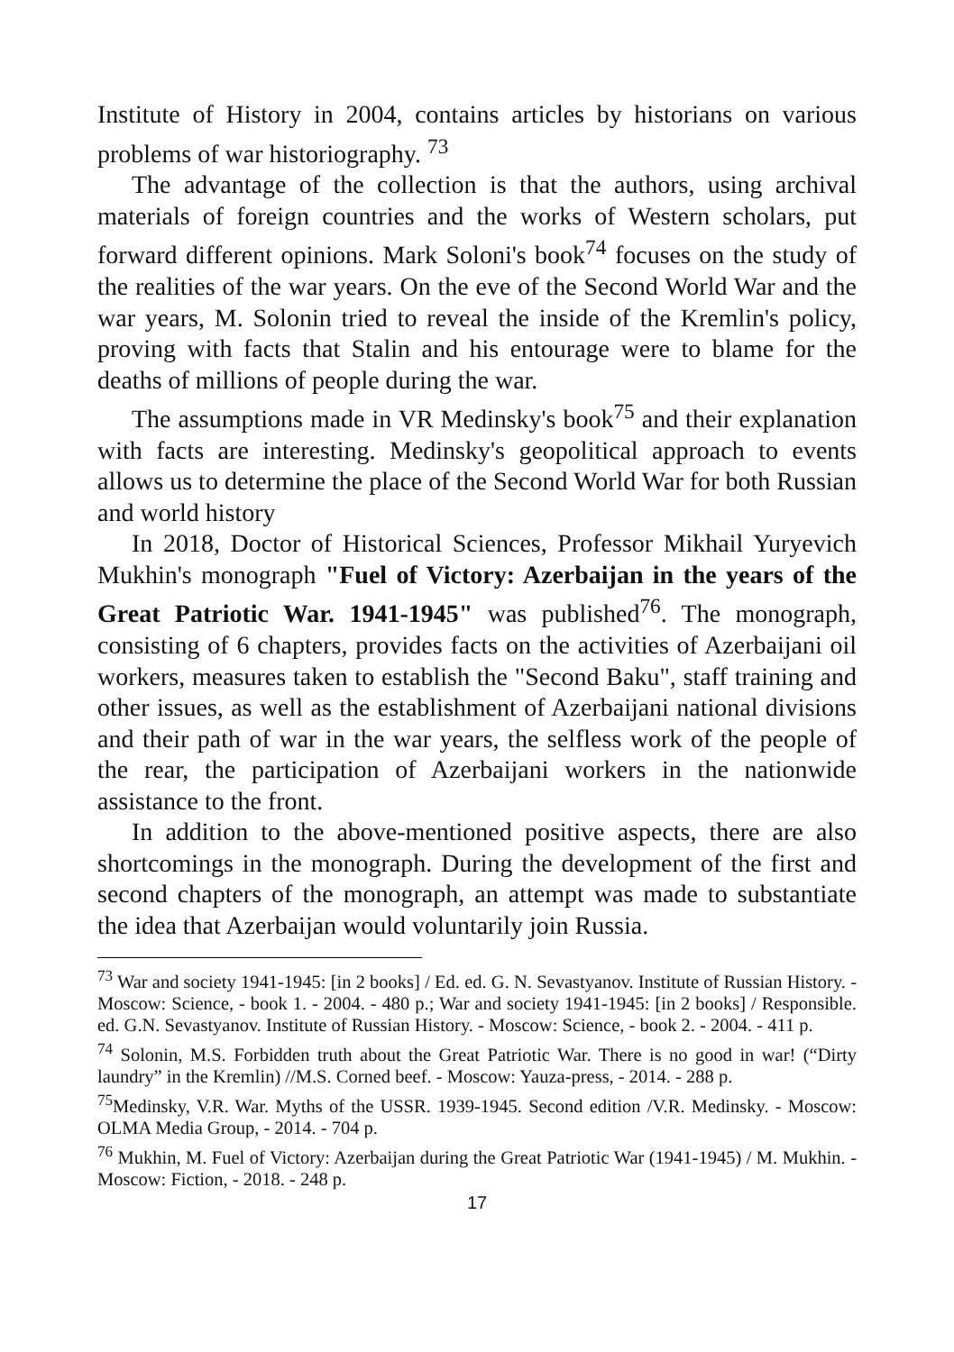Institute of History in 2004, contains articles by historians on various problems of war historiography. <sup>73</sup>
The advantage of the collection is that the authors, using archival materials of foreign countries and the works of Western scholars, put forward different opinions. Mark Soloni's book<sup>74</sup> focuses on the study of the realities of the war years. On the eve of the Second World War and the war years, M. Solonin tried to reveal the inside of the Kremlin's policy, proving with facts that Stalin and his entourage were to blame for the deaths of millions of people during the war.
The assumptions made in VR Medinsky's book<sup>75</sup> and their explanation with facts are interesting. Medinsky's geopolitical approach to events allows us to determine the place of the Second World War for both Russian and world history
In 2018, Doctor of Historical Sciences, Professor Mikhail Yuryevich Mukhin's monograph "Fuel of Victory: Azerbaijan in the years of the Great Patriotic War. 1941-1945" was published<sup>76</sup>. The monograph, consisting of 6 chapters, provides facts on the activities of Azerbaijani oil workers, measures taken to establish the "Second Baku", staff training and other issues, as well as the establishment of Azerbaijani national divisions and their path of war in the war years, the selfless work of the people of the rear, the participation of Azerbaijani workers in the nationwide assistance to the front.
In addition to the above-mentioned positive aspects, there are also shortcomings in the monograph. During the development of the first and second chapters of the monograph, an attempt was made to substantiate the idea that Azerbaijan would voluntarily join Russia.
<sup>73</sup> War and society 1941-1945: [in 2 books] / Ed. ed. G. N. Sevastyanov. Institute of Russian History. - Moscow: Science, - book 1. - 2004. - 480 p.; War and society 1941-1945: [in 2 books] / Responsible. ed. G.N. Sevastyanov. Institute of Russian History. - Moscow: Science, - book 2. - 2004. - 411 p.
<sup>74</sup> Solonin, M.S. Forbidden truth about the Great Patriotic War. There is no good in war! (“Dirty laundry” in the Kremlin) //M.S. Corned beef. - Moscow: Yauza-press, - 2014. - 288 p.
<sup>75</sup> Medinsky, V.R. War. Myths of the USSR. 1939-1945. Second edition /V.R. Medinsky. - Moscow: OLMA Media Group, - 2014. - 704 p.
<sup>76</sup> Mukhin, M. Fuel of Victory: Azerbaijan during the Great Patriotic War (1941-1945) / M. Mukhin. - Moscow: Fiction, - 2018. - 248 p.
17